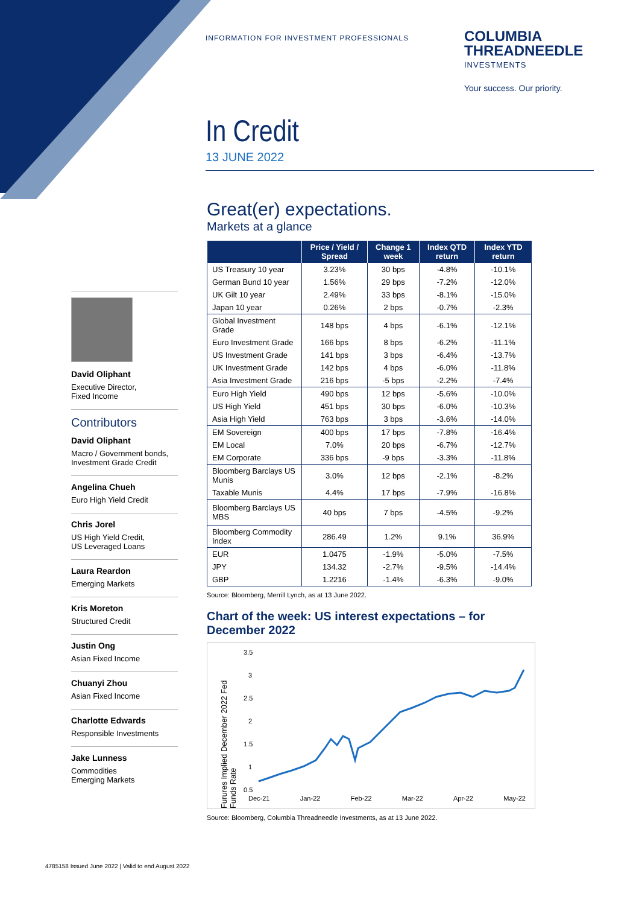INFORMATION FOR INVESTMENT PROFESSIONALS
COLUMBIA
THREADNEEDLE
INVESTMENTS
Your success. Our priority.
In Credit
13 JUNE 2022
David Oliphant
Executive Director,
Fixed Income
Contributors
David Oliphant
Macro / Government bonds,
Investment Grade Credit
Angelina Chueh
Euro High Yield Credit
Chris Jorel
US High Yield Credit,
US Leveraged Loans
Laura Reardon
Emerging Markets
Kris Moreton
Structured Credit
Justin Ong
Asian Fixed Income
Chuanyi Zhou
Asian Fixed Income
Charlotte Edwards
Responsible Investments
Jake Lunness
Commodities
Emerging Markets
Great(er) expectations.
Markets at a glance
| | Price / Yield / Spread | Change 1 week | Index QTD return | Index YTD return |
| --- | --- | --- | --- | --- |
| US Treasury 10 year | 3.23% | 30 bps | -4.8% | -10.1% |
| German Bund 10 year | 1.56% | 29 bps | -7.2% | -12.0% |
| UK Gilt 10 year | 2.49% | 33 bps | -8.1% | -15.0% |
| Japan 10 year | 0.26% | 2 bps | -0.7% | -2.3% |
| Global Investment Grade | 148 bps | 4 bps | -6.1% | -12.1% |
| Euro Investment Grade | 166 bps | 8 bps | -6.2% | -11.1% |
| US Investment Grade | 141 bps | 3 bps | -6.4% | -13.7% |
| UK Investment Grade | 142 bps | 4 bps | -6.0% | -11.8% |
| Asia Investment Grade | 216 bps | -5 bps | -2.2% | -7.4% |
| Euro High Yield | 490 bps | 12 bps | -5.6% | -10.0% |
| US High Yield | 451 bps | 30 bps | -6.0% | -10.3% |
| Asia High Yield | 763 bps | 3 bps | -3.6% | -14.0% |
| EM Sovereign | 400 bps | 17 bps | -7.8% | -16.4% |
| EM Local | 7.0% | 20 bps | -6.7% | -12.7% |
| EM Corporate | 336 bps | -9 bps | -3.3% | -11.8% |
| Bloomberg Barclays US Munis | 3.0% | 12 bps | -2.1% | -8.2% |
| Taxable Munis | 4.4% | 17 bps | -7.9% | -16.8% |
| Bloomberg Barclays US MBS | 40 bps | 7 bps | -4.5% | -9.2% |
| Bloomberg Commodity Index | 286.49 | 1.2% | 9.1% | 36.9% |
| EUR | 1.0475 | -1.9% | -5.0% | -7.5% |
| JPY | 134.32 | -2.7% | -9.5% | -14.4% |
| GBP | 1.2216 | -1.4% | -6.3% | -9.0% |
Source: Bloomberg, Merrill Lynch, as at 13 June 2022.
Chart of the week: US interest expectations – for December 2022
3.5
3
2.5
2
1.5
1
0.5
Furures Implied December 2022 Fed Funds Rate
Dec-21 Jan-22 Feb-22 Mar-22 Apr-22 May-22
Source: Bloomberg, Columbia Threadneedle Investments, as at 13 June 2022.
4785158 Issued June 2022 | Valid to end August 2022